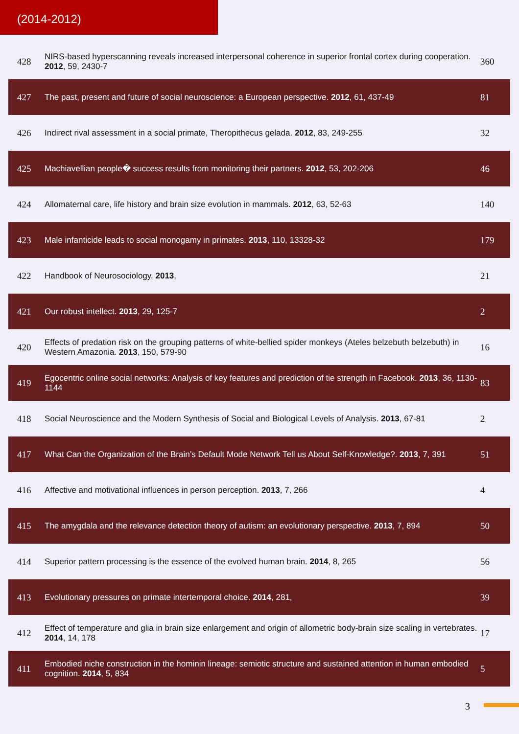(2014-2012)
| 428 | NIRS-based hyperscanning reveals increased interpersonal coherence in superior frontal cortex during cooperation. 2012 , 59, 2430-7 | 360 |
| 427 | The past, present and future of social neuroscience: a European perspective. 2012 , 61, 437-49 | 81 |
| 426 | Indirect rival assessment in a social primate, Theropithecus gelada. 2012 , 83, 249-255 | 32 |
| 425 | Machiavellian people� success results from monitoring their partners. 2012 , 53, 202-206 | 46 |
| 424 | Allomaternal care, life history and brain size evolution in mammals. 2012 , 63, 52-63 | 140 |
| 423 | Male infanticide leads to social monogamy in primates. 2013 , 110, 13328-32 | 179 |
| 422 | Handbook of Neurosociology. 2013 , | 21 |
| 421 | Our robust intellect. 2013 , 29, 125-7 | 2 |
| 420 | Effects of predation risk on the grouping patterns of white-bellied spider monkeys (Ateles belzebuth belzebuth) in Western Amazonia. 2013 , 150, 579-90 | 16 |
| 419 | Egocentric online social networks: Analysis of key features and prediction of tie strength in Facebook. 2013 , 36, 1130-1144 | 83 |
| 418 | Social Neuroscience and the Modern Synthesis of Social and Biological Levels of Analysis. 2013 , 67-81 | 2 |
| 417 | What Can the Organization of the Brain’s Default Mode Network Tell us About Self-Knowledge?. 2013 , 7, 391 | 51 |
| 416 | Affective and motivational influences in person perception. 2013 , 7, 266 | 4 |
| 415 | The amygdala and the relevance detection theory of autism: an evolutionary perspective. 2013 , 7, 894 | 50 |
| 414 | Superior pattern processing is the essence of the evolved human brain. 2014 , 8, 265 | 56 |
| 413 | Evolutionary pressures on primate intertemporal choice. 2014 , 281, | 39 |
| 412 | Effect of temperature and glia in brain size enlargement and origin of allometric body-brain size scaling in vertebrates. 2014 , 14, 178 | 17 |
| 411 | Embodied niche construction in the hominin lineage: semiotic structure and sustained attention in human embodied cognition. 2014 , 5, 834 | 5 |
3